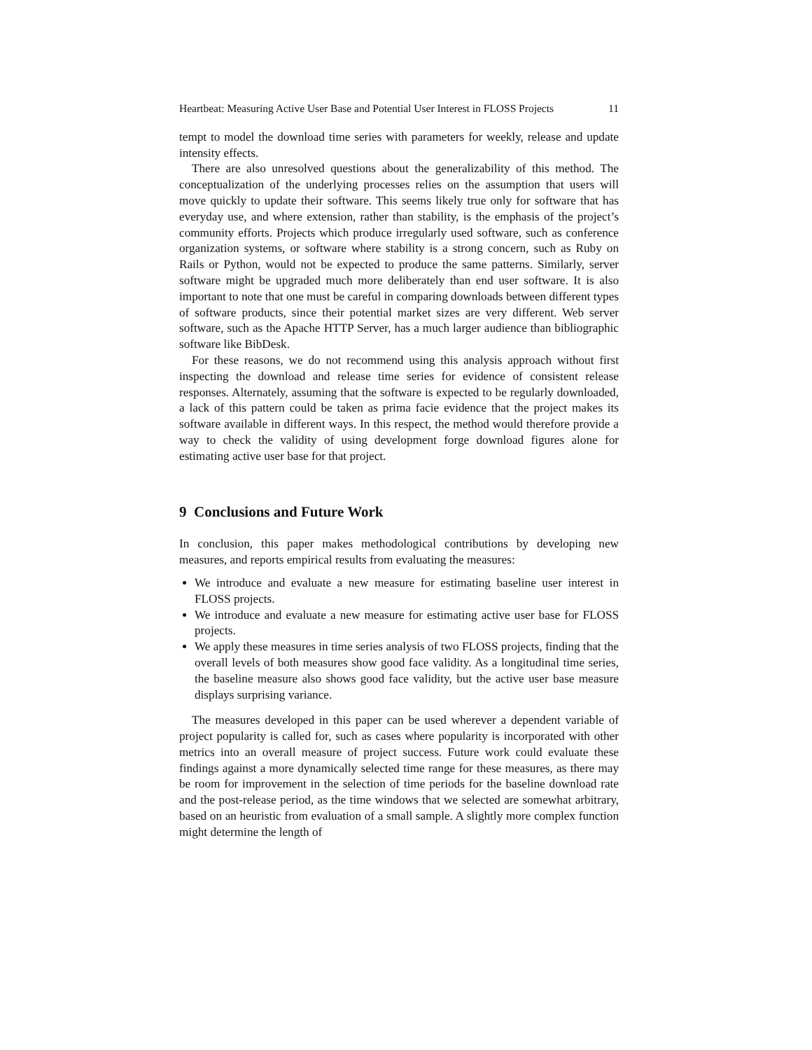Heartbeat: Measuring Active User Base and Potential User Interest in FLOSS Projects 11
tempt to model the download time series with parameters for weekly, release and update intensity effects.
There are also unresolved questions about the generalizability of this method. The conceptualization of the underlying processes relies on the assumption that users will move quickly to update their software. This seems likely true only for software that has everyday use, and where extension, rather than stability, is the emphasis of the project’s community efforts. Projects which produce irregularly used software, such as conference organization systems, or software where stability is a strong concern, such as Ruby on Rails or Python, would not be expected to produce the same patterns. Similarly, server software might be upgraded much more deliberately than end user software. It is also important to note that one must be careful in comparing downloads between different types of software products, since their potential market sizes are very different. Web server software, such as the Apache HTTP Server, has a much larger audience than bibliographic software like BibDesk.
For these reasons, we do not recommend using this analysis approach without first inspecting the download and release time series for evidence of consistent release responses. Alternately, assuming that the software is expected to be regularly downloaded, a lack of this pattern could be taken as prima facie evidence that the project makes its software available in different ways. In this respect, the method would therefore provide a way to check the validity of using development forge download figures alone for estimating active user base for that project.
9 Conclusions and Future Work
In conclusion, this paper makes methodological contributions by developing new measures, and reports empirical results from evaluating the measures:
We introduce and evaluate a new measure for estimating baseline user interest in FLOSS projects.
We introduce and evaluate a new measure for estimating active user base for FLOSS projects.
We apply these measures in time series analysis of two FLOSS projects, finding that the overall levels of both measures show good face validity. As a longitudinal time series, the baseline measure also shows good face validity, but the active user base measure displays surprising variance.
The measures developed in this paper can be used wherever a dependent variable of project popularity is called for, such as cases where popularity is incorporated with other metrics into an overall measure of project success. Future work could evaluate these findings against a more dynamically selected time range for these measures, as there may be room for improvement in the selection of time periods for the baseline download rate and the post-release period, as the time windows that we selected are somewhat arbitrary, based on an heuristic from evaluation of a small sample. A slightly more complex function might determine the length of